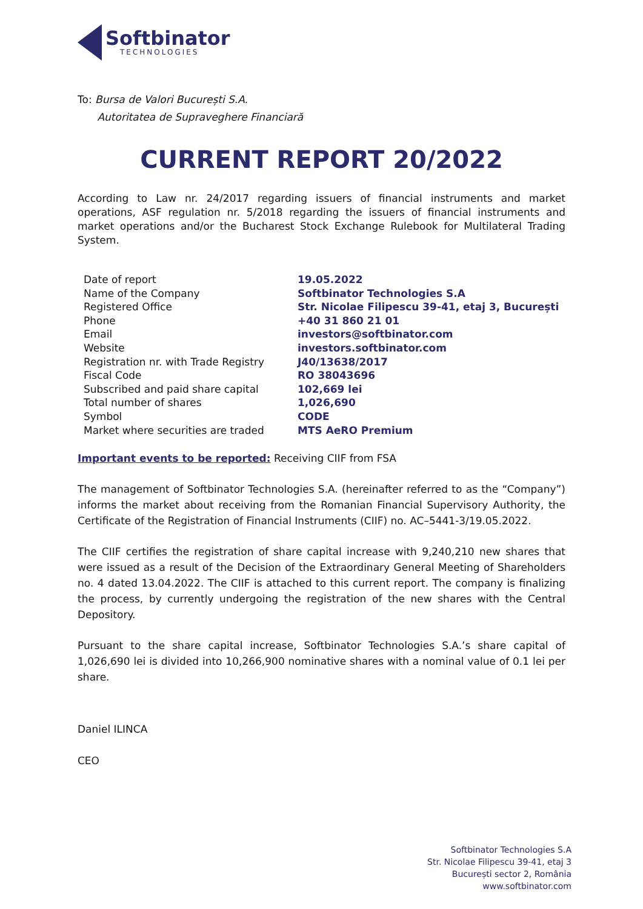Softbinator
TECHNOLOGIES
To: Bursa de Valori București S.A.
Autoritatea de Supraveghere Financiară
CURRENT REPORT 20/2022
According to Law nr. 24/2017 regarding issuers of financial instruments and market operations, ASF regulation nr. 5/2018 regarding the issuers of financial instruments and market operations and/or the Bucharest Stock Exchange Rulebook for Multilateral Trading System.
| Date of report | 19.05.2022 |
| Name of the Company | Softbinator Technologies S.A |
| Registered Office | Str. Nicolae Filipescu 39-41, etaj 3, București |
| Phone | +40 31 860 21 01 |
| Email | investors@softbinator.com |
| Website | investors.softbinator.com |
| Registration nr. with Trade Registry | J40/13638/2017 |
| Fiscal Code | RO 38043696 |
| Subscribed and paid share capital | 102,669 lei |
| Total number of shares | 1,026,690 |
| Symbol | CODE |
| Market where securities are traded | MTS AeRO Premium |
Important events to be reported: Receiving CIIF from FSA
The management of Softbinator Technologies S.A. (hereinafter referred to as the “Company”) informs the market about receiving from the Romanian Financial Supervisory Authority, the Certificate of the Registration of Financial Instruments (CIIF) no. AC–5441-3/19.05.2022.
The CIIF certifies the registration of share capital increase with 9,240,210 new shares that were issued as a result of the Decision of the Extraordinary General Meeting of Shareholders no. 4 dated 13.04.2022. The CIIF is attached to this current report. The company is finalizing the process, by currently undergoing the registration of the new shares with the Central Depository.
Pursuant to the share capital increase, Softbinator Technologies S.A.’s share capital of 1,026,690 lei is divided into 10,266,900 nominative shares with a nominal value of 0.1 lei per share.
Daniel ILINCA
CEO
Softbinator Technologies S.A
Str. Nicolae Filipescu 39-41, etaj 3
București sector 2, România
www.softbinator.com